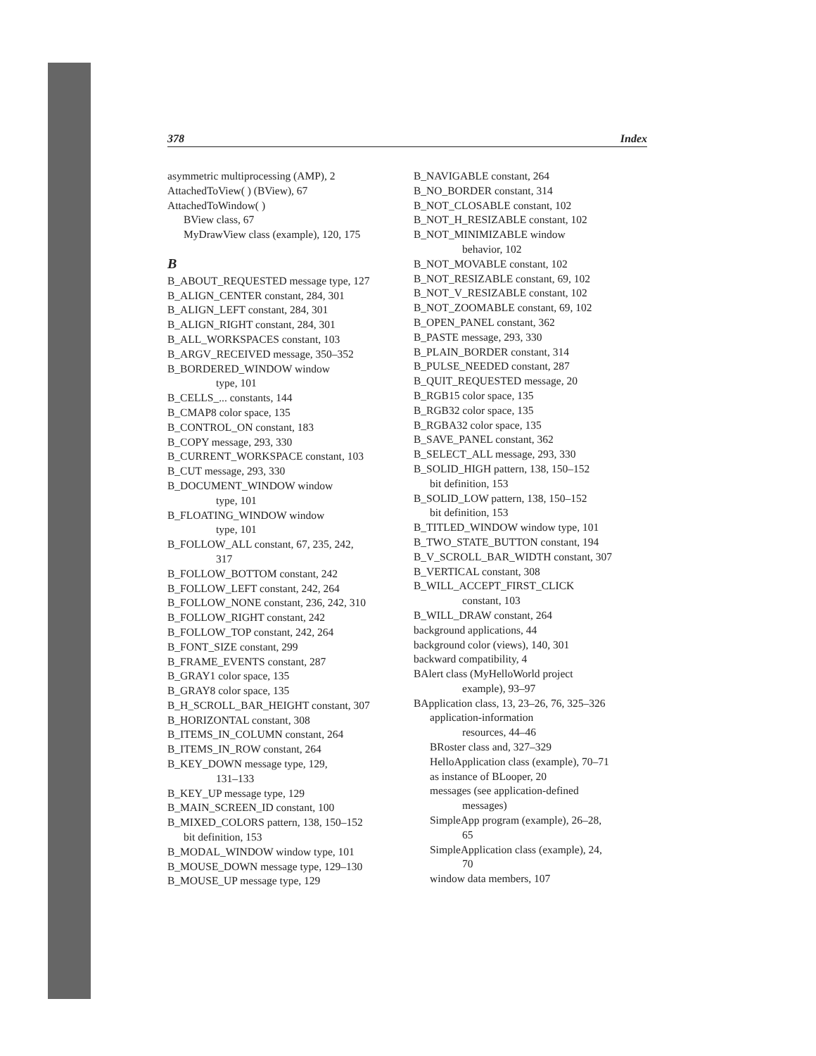378 Index
asymmetric multiprocessing (AMP), 2
AttachedToView( ) (BView), 67
AttachedToWindow( )
BView class, 67
MyDrawView class (example), 120, 175
B
B_ABOUT_REQUESTED message type, 127
B_ALIGN_CENTER constant, 284, 301
B_ALIGN_LEFT constant, 284, 301
B_ALIGN_RIGHT constant, 284, 301
B_ALL_WORKSPACES constant, 103
B_ARGV_RECEIVED message, 350–352
B_BORDERED_WINDOW window
type, 101
B_CELLS_... constants, 144
B_CMAP8 color space, 135
B_CONTROL_ON constant, 183
B_COPY message, 293, 330
B_CURRENT_WORKSPACE constant, 103
B_CUT message, 293, 330
B_DOCUMENT_WINDOW window
type, 101
B_FLOATING_WINDOW window
type, 101
B_FOLLOW_ALL constant, 67, 235, 242,
317
B_FOLLOW_BOTTOM constant, 242
B_FOLLOW_LEFT constant, 242, 264
B_FOLLOW_NONE constant, 236, 242, 310
B_FOLLOW_RIGHT constant, 242
B_FOLLOW_TOP constant, 242, 264
B_FONT_SIZE constant, 299
B_FRAME_EVENTS constant, 287
B_GRAY1 color space, 135
B_GRAY8 color space, 135
B_H_SCROLL_BAR_HEIGHT constant, 307
B_HORIZONTAL constant, 308
B_ITEMS_IN_COLUMN constant, 264
B_ITEMS_IN_ROW constant, 264
B_KEY_DOWN message type, 129,
131–133
B_KEY_UP message type, 129
B_MAIN_SCREEN_ID constant, 100
B_MIXED_COLORS pattern, 138, 150–152
bit definition, 153
B_MODAL_WINDOW window type, 101
B_MOUSE_DOWN message type, 129–130
B_MOUSE_UP message type, 129
B_NAVIGABLE constant, 264
B_NO_BORDER constant, 314
B_NOT_CLOSABLE constant, 102
B_NOT_H_RESIZABLE constant, 102
B_NOT_MINIMIZABLE window
behavior, 102
B_NOT_MOVABLE constant, 102
B_NOT_RESIZABLE constant, 69, 102
B_NOT_V_RESIZABLE constant, 102
B_NOT_ZOOMABLE constant, 69, 102
B_OPEN_PANEL constant, 362
B_PASTE message, 293, 330
B_PLAIN_BORDER constant, 314
B_PULSE_NEEDED constant, 287
B_QUIT_REQUESTED message, 20
B_RGB15 color space, 135
B_RGB32 color space, 135
B_RGBA32 color space, 135
B_SAVE_PANEL constant, 362
B_SELECT_ALL message, 293, 330
B_SOLID_HIGH pattern, 138, 150–152
bit definition, 153
B_SOLID_LOW pattern, 138, 150–152
bit definition, 153
B_TITLED_WINDOW window type, 101
B_TWO_STATE_BUTTON constant, 194
B_V_SCROLL_BAR_WIDTH constant, 307
B_VERTICAL constant, 308
B_WILL_ACCEPT_FIRST_CLICK
constant, 103
B_WILL_DRAW constant, 264
background applications, 44
background color (views), 140, 301
backward compatibility, 4
BAlert class (MyHelloWorld project
example), 93–97
BApplication class, 13, 23–26, 76, 325–326
application-information
resources, 44–46
BRoster class and, 327–329
HelloApplication class (example), 70–71
as instance of BLooper, 20
messages (see application-defined
messages)
SimpleApp program (example), 26–28,
65
SimpleApplication class (example), 24,
70
window data members, 107